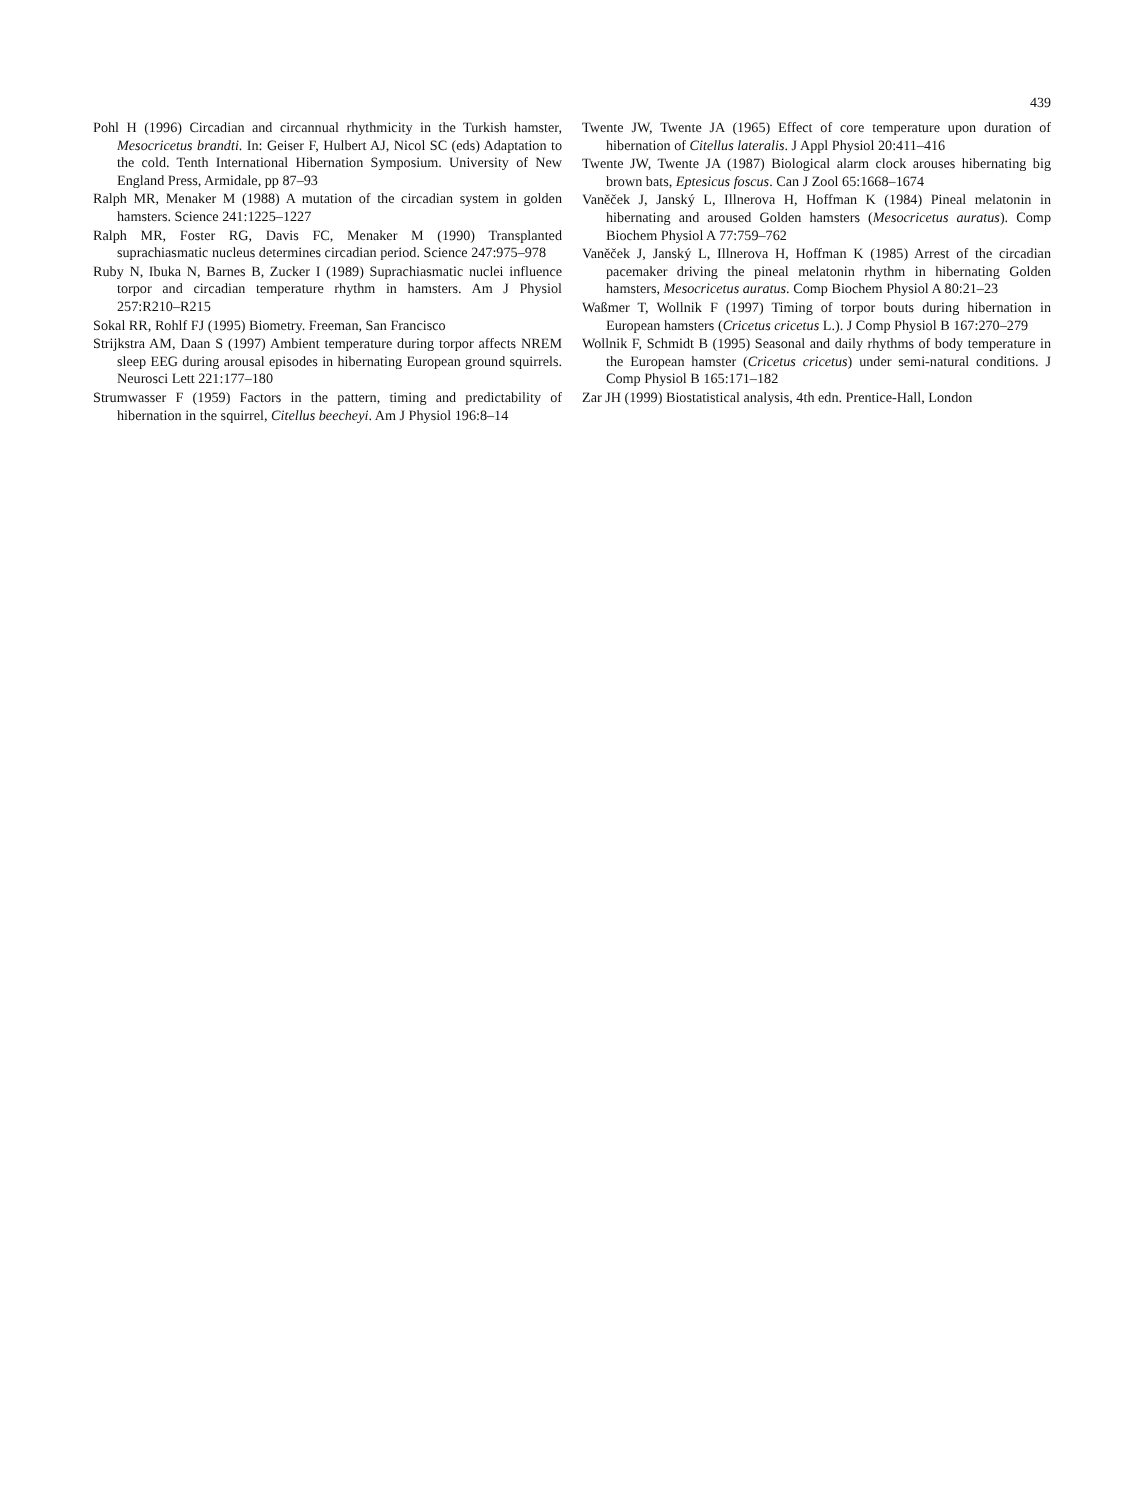439
Pohl H (1996) Circadian and circannual rhythmicity in the Turkish hamster, Mesocricetus brandti. In: Geiser F, Hulbert AJ, Nicol SC (eds) Adaptation to the cold. Tenth International Hibernation Symposium. University of New England Press, Armidale, pp 87–93
Ralph MR, Menaker M (1988) A mutation of the circadian system in golden hamsters. Science 241:1225–1227
Ralph MR, Foster RG, Davis FC, Menaker M (1990) Transplanted suprachiasmatic nucleus determines circadian period. Science 247:975–978
Ruby N, Ibuka N, Barnes B, Zucker I (1989) Suprachiasmatic nuclei influence torpor and circadian temperature rhythm in hamsters. Am J Physiol 257:R210–R215
Sokal RR, Rohlf FJ (1995) Biometry. Freeman, San Francisco
Strijkstra AM, Daan S (1997) Ambient temperature during torpor affects NREM sleep EEG during arousal episodes in hibernating European ground squirrels. Neurosci Lett 221:177–180
Strumwasser F (1959) Factors in the pattern, timing and predictability of hibernation in the squirrel, Citellus beecheyi. Am J Physiol 196:8–14
Twente JW, Twente JA (1965) Effect of core temperature upon duration of hibernation of Citellus lateralis. J Appl Physiol 20:411–416
Twente JW, Twente JA (1987) Biological alarm clock arouses hibernating big brown bats, Eptesicus foscus. Can J Zool 65:1668–1674
Vaněček J, Janský L, Illnerova H, Hoffman K (1984) Pineal melatonin in hibernating and aroused Golden hamsters (Mesocricetus auratus). Comp Biochem Physiol A 77:759–762
Vaněček J, Janský L, Illnerova H, Hoffman K (1985) Arrest of the circadian pacemaker driving the pineal melatonin rhythm in hibernating Golden hamsters, Mesocricetus auratus. Comp Biochem Physiol A 80:21–23
Waßmer T, Wollnik F (1997) Timing of torpor bouts during hibernation in European hamsters (Cricetus cricetus L.). J Comp Physiol B 167:270–279
Wollnik F, Schmidt B (1995) Seasonal and daily rhythms of body temperature in the European hamster (Cricetus cricetus) under semi-natural conditions. J Comp Physiol B 165:171–182
Zar JH (1999) Biostatistical analysis, 4th edn. Prentice-Hall, London